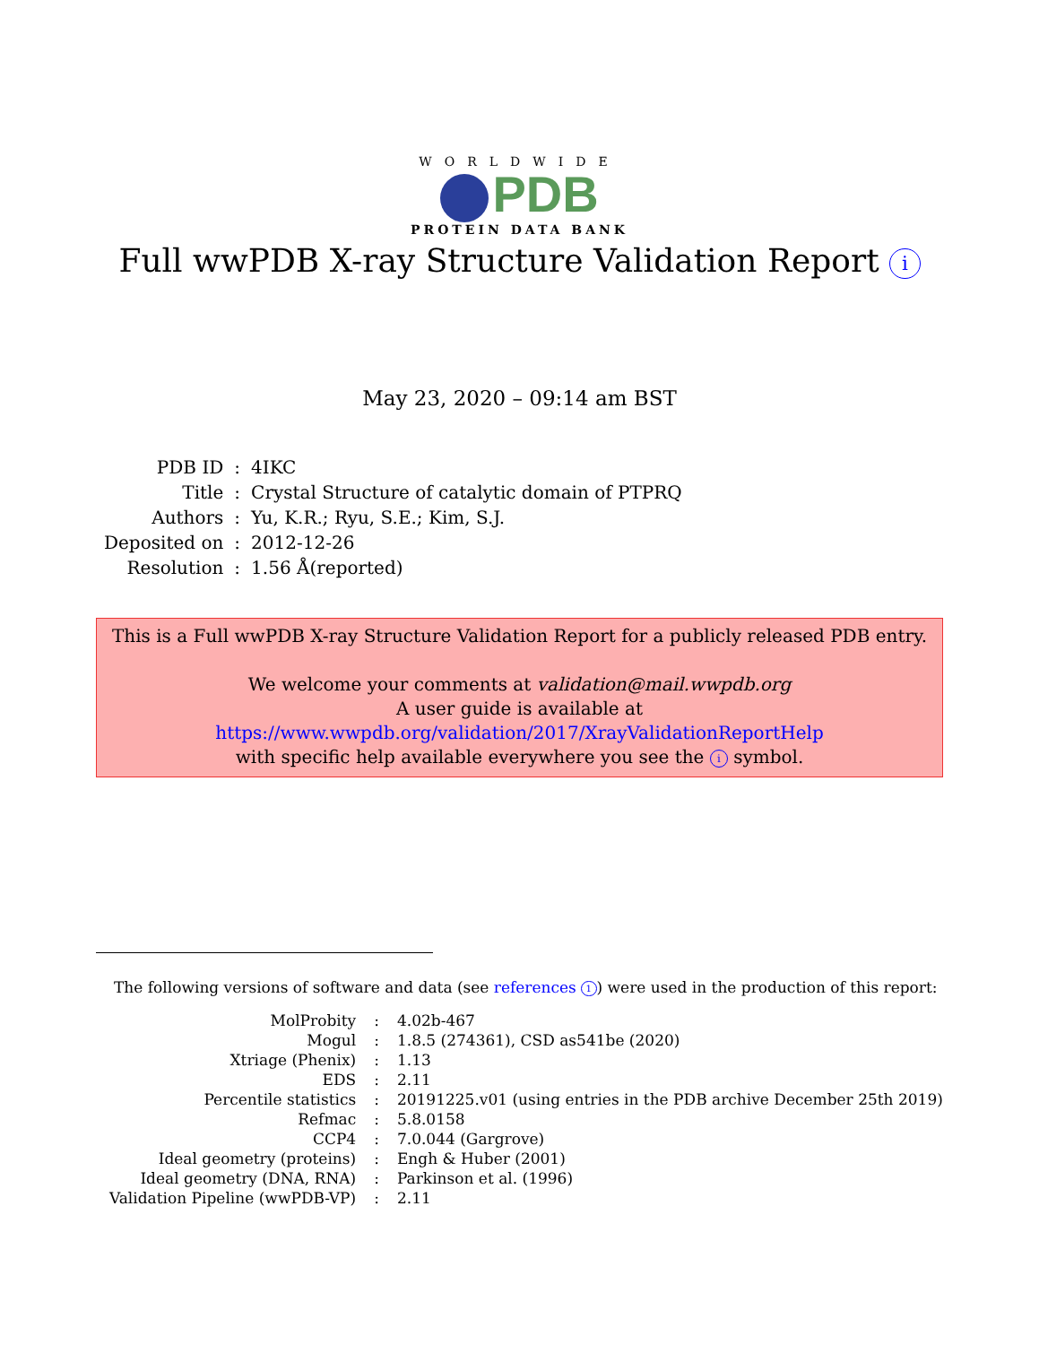WORLDWIDE
PDB
PROTEIN DATA BANK
Full wwPDB X-ray Structure Validation Report i
May 23, 2020 – 09:14 am BST
| PDB ID | : | 4IKC |
| Title | : | Crystal Structure of catalytic domain of PTPRQ |
| Authors | : | Yu, K.R.; Ryu, S.E.; Kim, S.J. |
| Deposited on | : | 2012-12-26 |
| Resolution | : | 1.56 Å(reported) |
This is a Full wwPDB X-ray Structure Validation Report for a publicly released PDB entry.
We welcome your comments at validation@mail.wwpdb.org
A user guide is available at
https://www.wwpdb.org/validation/2017/XrayValidationReportHelp
with specific help available everywhere you see the i symbol.
The following versions of software and data (see references 1) were used in the production of this report:
| MolProbity | : | 4.02b-467 |
| Mogul | : | 1.8.5 (274361), CSD as541be (2020) |
| Xtriage (Phenix) | : | 1.13 |
| EDS | : | 2.11 |
| Percentile statistics | : | 20191225.v01 (using entries in the PDB archive December 25th 2019) |
| Refmac | : | 5.8.0158 |
| CCP4 | : | 7.0.044 (Gargrove) |
| Ideal geometry (proteins) | : | Engh & Huber (2001) |
| Ideal geometry (DNA, RNA) | : | Parkinson et al. (1996) |
| Validation Pipeline (wwPDB-VP) | : | 2.11 |